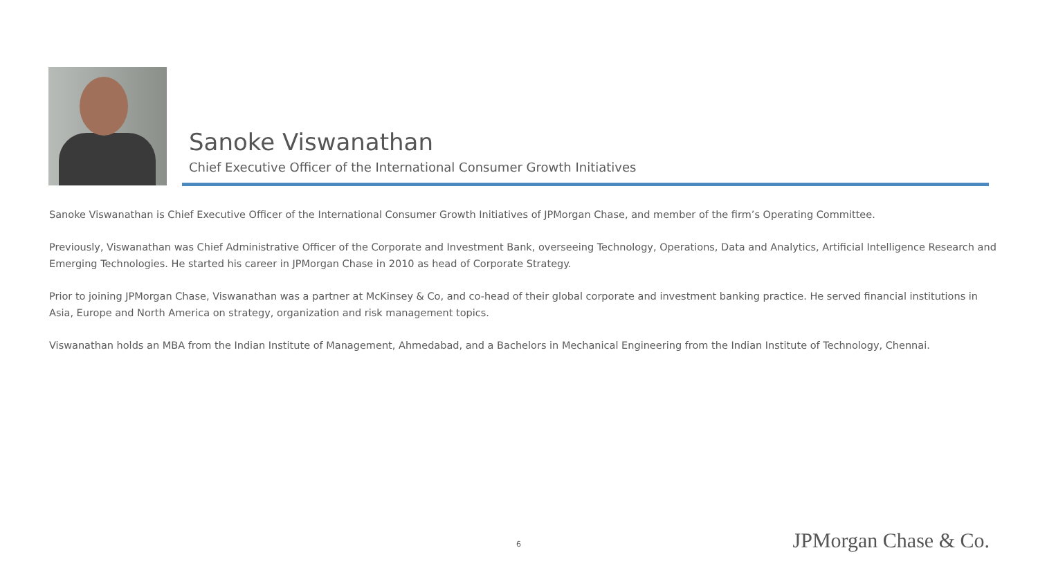Sanoke Viswanathan
Chief Executive Officer of the International Consumer Growth Initiatives
Sanoke Viswanathan is Chief Executive Officer of the International Consumer Growth Initiatives of JPMorgan Chase, and member of the firm’s Operating Committee.
Previously, Viswanathan was Chief Administrative Officer of the Corporate and Investment Bank, overseeing Technology, Operations, Data and Analytics, Artificial Intelligence Research and Emerging Technologies. He started his career in JPMorgan Chase in 2010 as head of Corporate Strategy.
Prior to joining JPMorgan Chase, Viswanathan was a partner at McKinsey & Co, and co-head of their global corporate and investment banking practice. He served financial institutions in Asia, Europe and North America on strategy, organization and risk management topics.
Viswanathan holds an MBA from the Indian Institute of Management, Ahmedabad, and a Bachelors in Mechanical Engineering from the Indian Institute of Technology, Chennai.
6 JPMorgan Chase & Co.